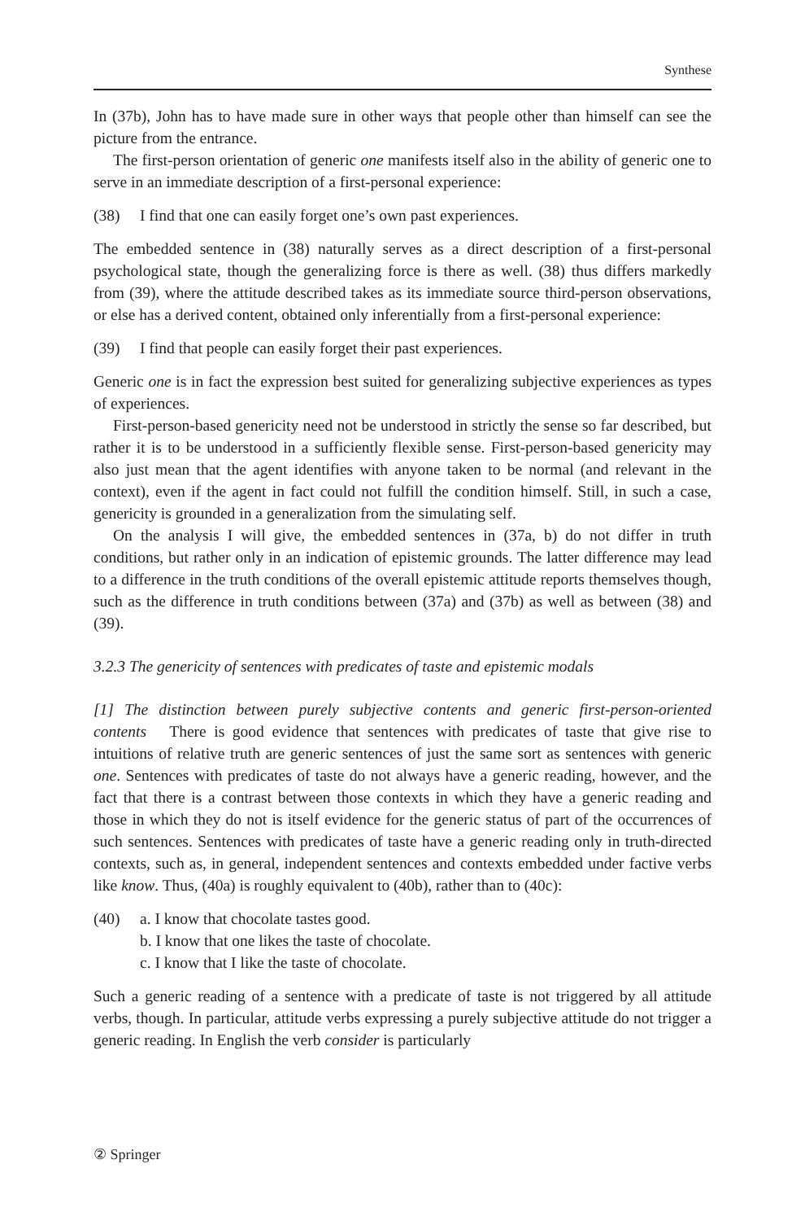Synthese
In (37b), John has to have made sure in other ways that people other than himself can see the picture from the entrance.
The first-person orientation of generic one manifests itself also in the ability of generic one to serve in an immediate description of a first-personal experience:
(38) I find that one can easily forget one’s own past experiences.
The embedded sentence in (38) naturally serves as a direct description of a first-personal psychological state, though the generalizing force is there as well. (38) thus differs markedly from (39), where the attitude described takes as its immediate source third-person observations, or else has a derived content, obtained only inferentially from a first-personal experience:
(39) I find that people can easily forget their past experiences.
Generic one is in fact the expression best suited for generalizing subjective experiences as types of experiences.
First-person-based genericity need not be understood in strictly the sense so far described, but rather it is to be understood in a sufficiently flexible sense. First-person-based genericity may also just mean that the agent identifies with anyone taken to be normal (and relevant in the context), even if the agent in fact could not fulfill the condition himself. Still, in such a case, genericity is grounded in a generalization from the simulating self.
On the analysis I will give, the embedded sentences in (37a, b) do not differ in truth conditions, but rather only in an indication of epistemic grounds. The latter difference may lead to a difference in the truth conditions of the overall epistemic attitude reports themselves though, such as the difference in truth conditions between (37a) and (37b) as well as between (38) and (39).
3.2.3 The genericity of sentences with predicates of taste and epistemic modals
[1] The distinction between purely subjective contents and generic first-person-oriented contents There is good evidence that sentences with predicates of taste that give rise to intuitions of relative truth are generic sentences of just the same sort as sentences with generic one. Sentences with predicates of taste do not always have a generic reading, however, and the fact that there is a contrast between those contexts in which they have a generic reading and those in which they do not is itself evidence for the generic status of part of the occurrences of such sentences. Sentences with predicates of taste have a generic reading only in truth-directed contexts, such as, in general, independent sentences and contexts embedded under factive verbs like know. Thus, (40a) is roughly equivalent to (40b), rather than to (40c):
(40) a. I know that chocolate tastes good.
b. I know that one likes the taste of chocolate.
c. I know that I like the taste of chocolate.
Such a generic reading of a sentence with a predicate of taste is not triggered by all attitude verbs, though. In particular, attitude verbs expressing a purely subjective attitude do not trigger a generic reading. In English the verb consider is particularly
② Springer